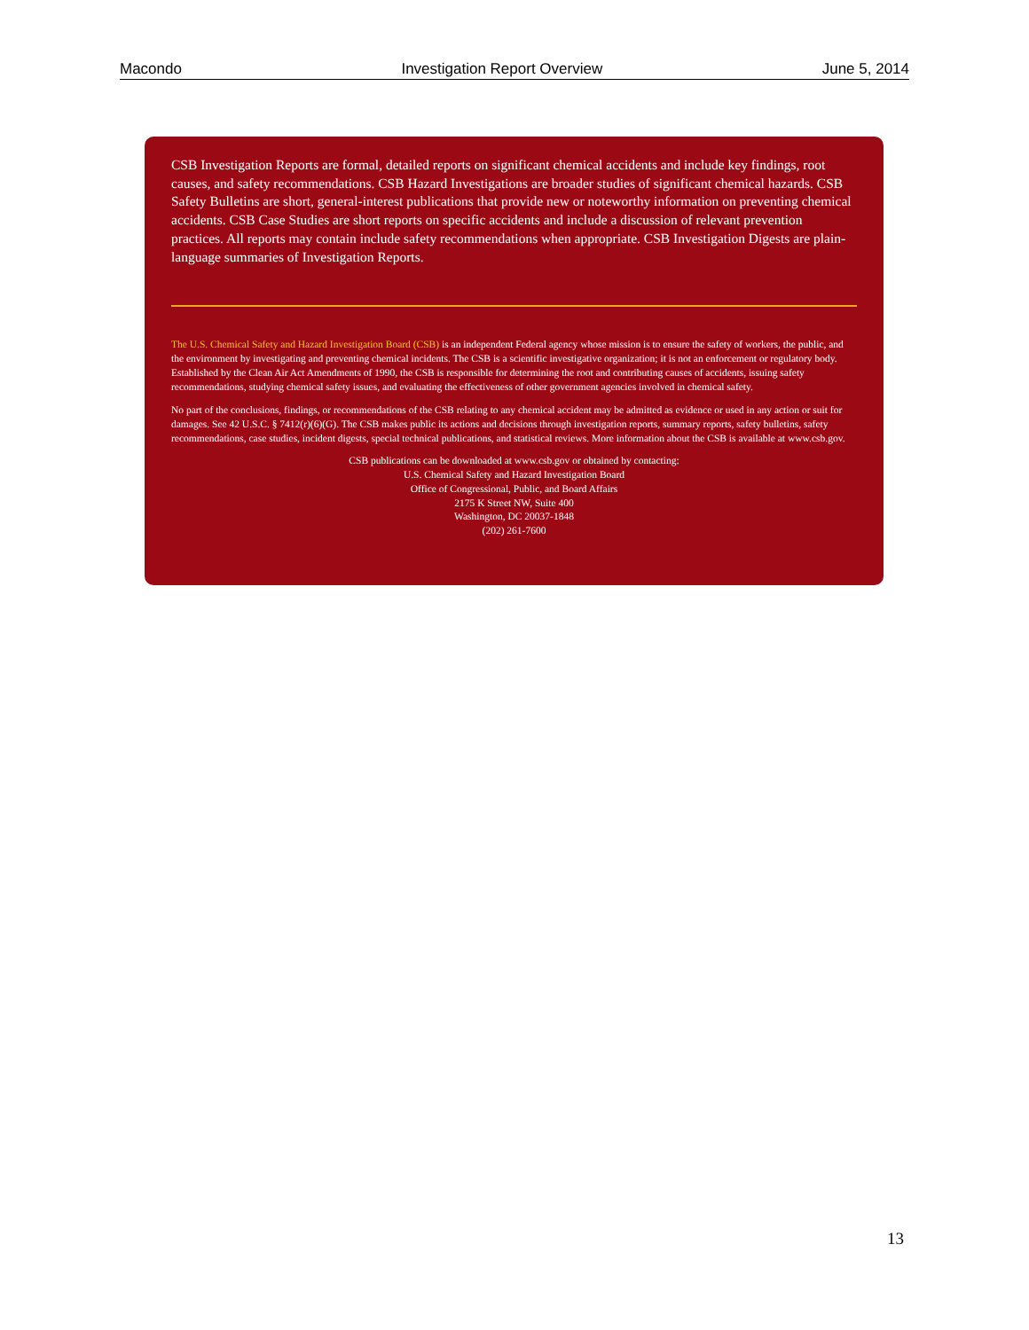Macondo Investigation Report Overview June 5, 2014
CSB Investigation Reports are formal, detailed reports on significant chemical accidents and include key findings, root causes, and safety recommendations. CSB Hazard Investigations are broader studies of significant chemical hazards. CSB Safety Bulletins are short, general-interest publications that provide new or noteworthy information on preventing chemical accidents. CSB Case Studies are short reports on specific accidents and include a discussion of relevant prevention practices. All reports may contain include safety recommendations when appropriate. CSB Investigation Digests are plain-language summaries of Investigation Reports.
The U.S. Chemical Safety and Hazard Investigation Board (CSB) is an independent Federal agency whose mission is to ensure the safety of workers, the public, and the environment by investigating and preventing chemical incidents. The CSB is a scientific investigative organization; it is not an enforcement or regulatory body. Established by the Clean Air Act Amendments of 1990, the CSB is responsible for determining the root and contributing causes of accidents, issuing safety recommendations, studying chemical safety issues, and evaluating the effectiveness of other government agencies involved in chemical safety.
No part of the conclusions, findings, or recommendations of the CSB relating to any chemical accident may be admitted as evidence or used in any action or suit for damages. See 42 U.S.C. § 7412(r)(6)(G). The CSB makes public its actions and decisions through investigation reports, summary reports, safety bulletins, safety recommendations, case studies, incident digests, special technical publications, and statistical reviews. More information about the CSB is available at www.csb.gov.
CSB publications can be downloaded at www.csb.gov or obtained by contacting:
U.S. Chemical Safety and Hazard Investigation Board
Office of Congressional, Public, and Board Affairs
2175 K Street NW, Suite 400
Washington, DC 20037-1848
(202) 261-7600
13